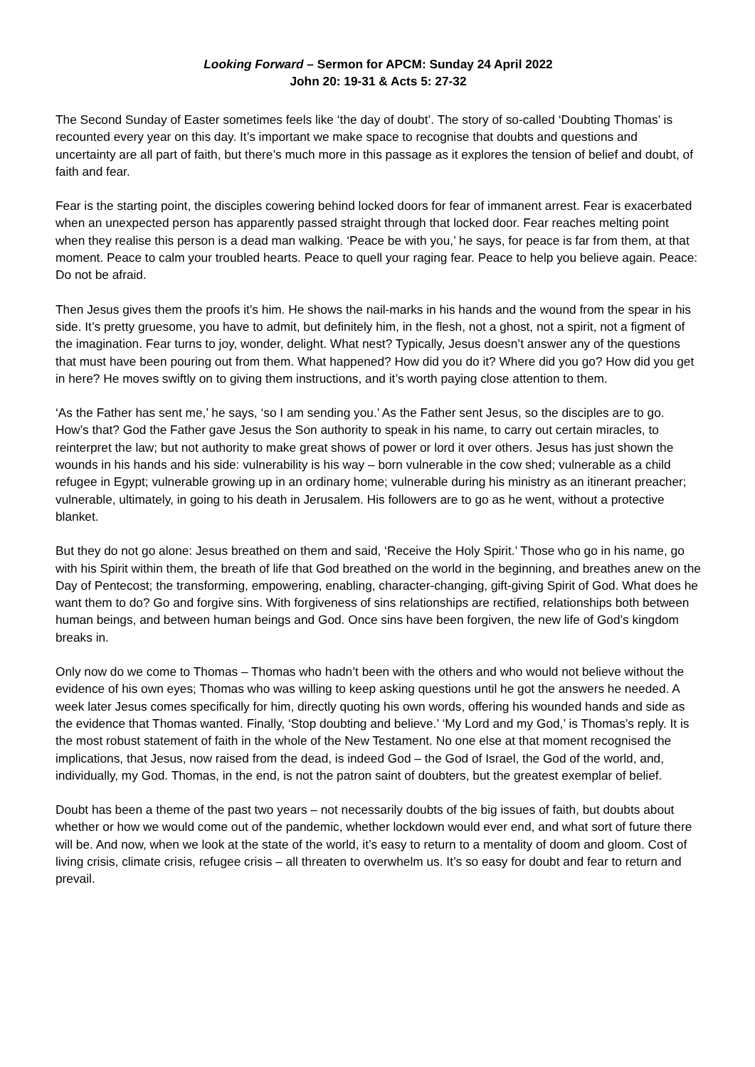Looking Forward – Sermon for APCM: Sunday 24 April 2022
John 20: 19-31 & Acts 5: 27-32
The Second Sunday of Easter sometimes feels like ‘the day of doubt’. The story of so-called ‘Doubting Thomas’ is recounted every year on this day. It’s important we make space to recognise that doubts and questions and uncertainty are all part of faith, but there’s much more in this passage as it explores the tension of belief and doubt, of faith and fear.
Fear is the starting point, the disciples cowering behind locked doors for fear of immanent arrest. Fear is exacerbated when an unexpected person has apparently passed straight through that locked door. Fear reaches melting point when they realise this person is a dead man walking. ‘Peace be with you,’ he says, for peace is far from them, at that moment. Peace to calm your troubled hearts. Peace to quell your raging fear. Peace to help you believe again. Peace: Do not be afraid.
Then Jesus gives them the proofs it’s him. He shows the nail-marks in his hands and the wound from the spear in his side. It’s pretty gruesome, you have to admit, but definitely him, in the flesh, not a ghost, not a spirit, not a figment of the imagination. Fear turns to joy, wonder, delight. What nest? Typically, Jesus doesn’t answer any of the questions that must have been pouring out from them. What happened? How did you do it? Where did you go? How did you get in here? He moves swiftly on to giving them instructions, and it’s worth paying close attention to them.
‘As the Father has sent me,’ he says, ‘so I am sending you.’ As the Father sent Jesus, so the disciples are to go. How’s that? God the Father gave Jesus the Son authority to speak in his name, to carry out certain miracles, to reinterpret the law; but not authority to make great shows of power or lord it over others. Jesus has just shown the wounds in his hands and his side: vulnerability is his way – born vulnerable in the cow shed; vulnerable as a child refugee in Egypt; vulnerable growing up in an ordinary home; vulnerable during his ministry as an itinerant preacher; vulnerable, ultimately, in going to his death in Jerusalem. His followers are to go as he went, without a protective blanket.
But they do not go alone: Jesus breathed on them and said, ‘Receive the Holy Spirit.’ Those who go in his name, go with his Spirit within them, the breath of life that God breathed on the world in the beginning, and breathes anew on the Day of Pentecost; the transforming, empowering, enabling, character-changing, gift-giving Spirit of God. What does he want them to do? Go and forgive sins. With forgiveness of sins relationships are rectified, relationships both between human beings, and between human beings and God. Once sins have been forgiven, the new life of God’s kingdom breaks in.
Only now do we come to Thomas – Thomas who hadn’t been with the others and who would not believe without the evidence of his own eyes; Thomas who was willing to keep asking questions until he got the answers he needed. A week later Jesus comes specifically for him, directly quoting his own words, offering his wounded hands and side as the evidence that Thomas wanted. Finally, ‘Stop doubting and believe.’ ‘My Lord and my God,’ is Thomas’s reply. It is the most robust statement of faith in the whole of the New Testament. No one else at that moment recognised the implications, that Jesus, now raised from the dead, is indeed God – the God of Israel, the God of the world, and, individually, my God. Thomas, in the end, is not the patron saint of doubters, but the greatest exemplar of belief.
Doubt has been a theme of the past two years – not necessarily doubts of the big issues of faith, but doubts about whether or how we would come out of the pandemic, whether lockdown would ever end, and what sort of future there will be. And now, when we look at the state of the world, it’s easy to return to a mentality of doom and gloom. Cost of living crisis, climate crisis, refugee crisis – all threaten to overwhelm us. It’s so easy for doubt and fear to return and prevail.